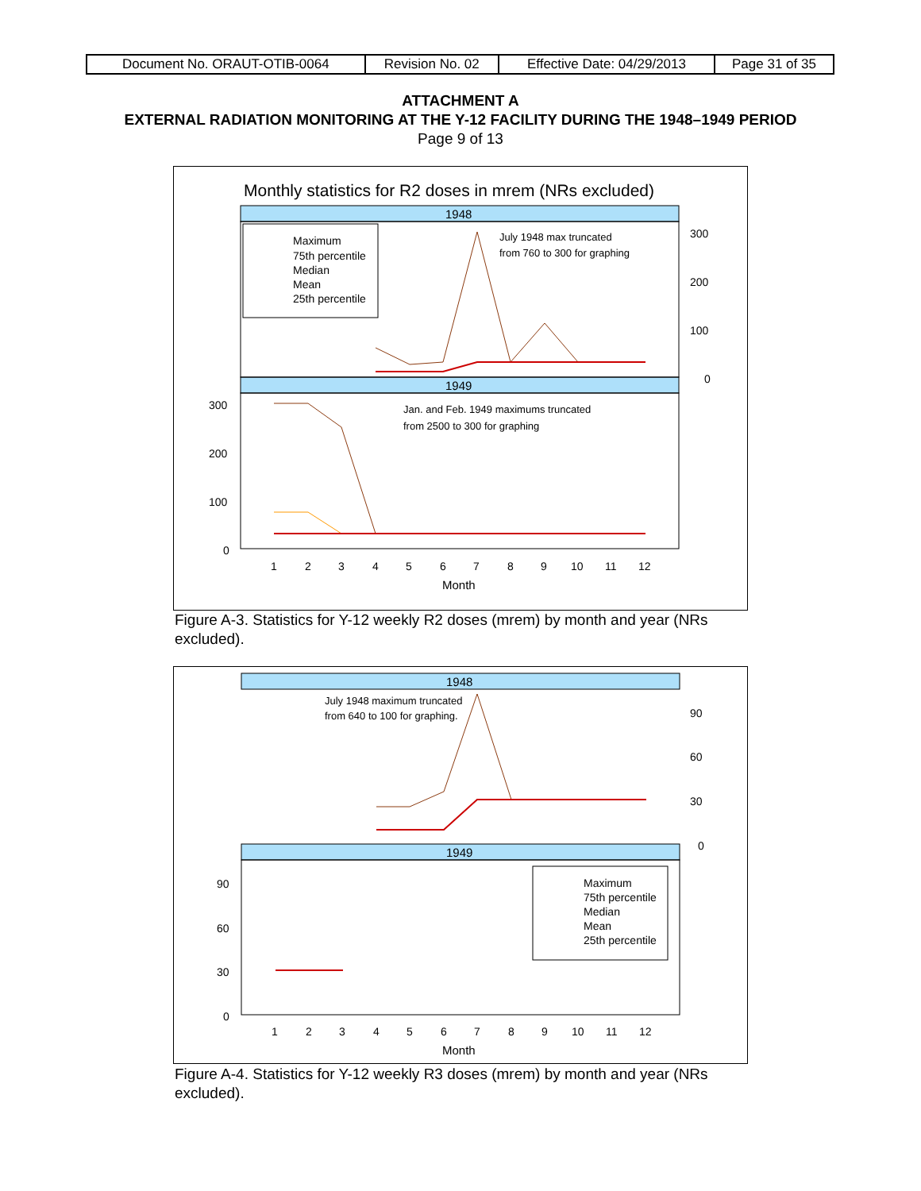| Document No. ORAUT-OTIB-0064 | Revision No. 02 | Effective Date: 04/29/2013 | Page 31 of 35 |
ATTACHMENT A
EXTERNAL RADIATION MONITORING AT THE Y-12 FACILITY DURING THE 1948–1949 PERIOD
Page 9 of 13
Monthly statistics for R2 doses in mrem (NRs excluded)
1948
1949
300
200
100
0
300
200
100
0
Maximum
75th percentile
Median
Mean
25th percentile
July 1948 max truncated
from 760 to 300 for graphing
Jan. and Feb. 1949 maximums truncated
from 2500 to 300 for graphing
1
2
3
4
5
6
7
8
9
10
11
12
Month
Figure A-3. Statistics for Y-12 weekly R2 doses (mrem) by month and year (NRs excluded).
1948
1949
90
60
30
0
90
60
30
0
July 1948 maximum truncated
from 640 to 100 for graphing.
Maximum
75th percentile
Median
Mean
25th percentile
1
2
3
4
5
6
7
8
9
10
11
12
Month
Figure A-4. Statistics for Y-12 weekly R3 doses (mrem) by month and year (NRs excluded).